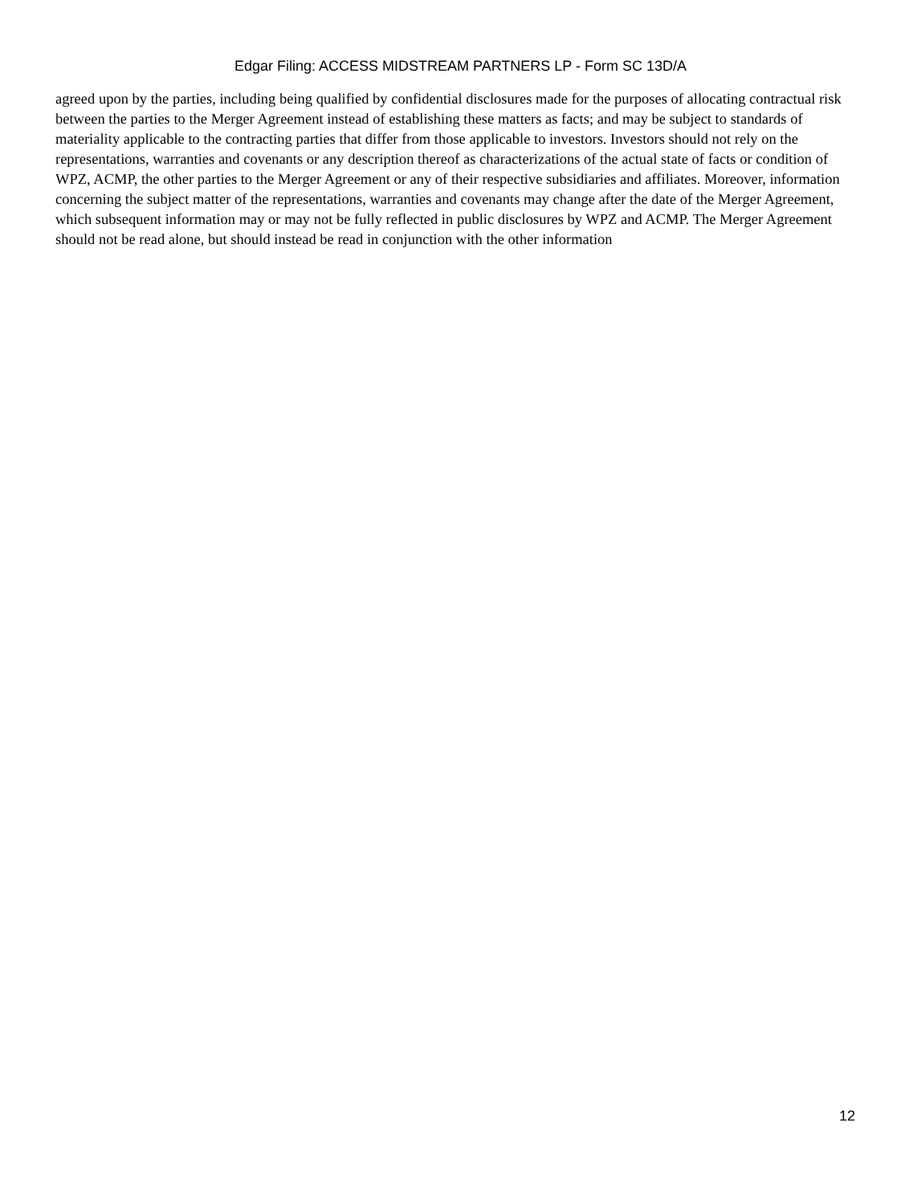Edgar Filing: ACCESS MIDSTREAM PARTNERS LP - Form SC 13D/A
agreed upon by the parties, including being qualified by confidential disclosures made for the purposes of allocating contractual risk between the parties to the Merger Agreement instead of establishing these matters as facts; and may be subject to standards of materiality applicable to the contracting parties that differ from those applicable to investors. Investors should not rely on the representations, warranties and covenants or any description thereof as characterizations of the actual state of facts or condition of WPZ, ACMP, the other parties to the Merger Agreement or any of their respective subsidiaries and affiliates. Moreover, information concerning the subject matter of the representations, warranties and covenants may change after the date of the Merger Agreement, which subsequent information may or may not be fully reflected in public disclosures by WPZ and ACMP. The Merger Agreement should not be read alone, but should instead be read in conjunction with the other information
12